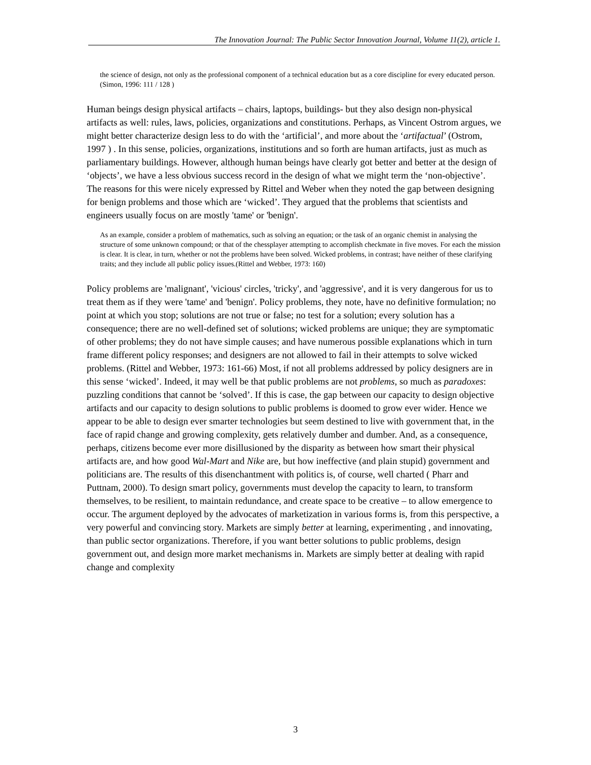The Innovation Journal: The Public Sector Innovation Journal, Volume 11(2), article 1.
the science of design, not only as the professional component of a technical education but as a core discipline for every educated person. (Simon, 1996: 111 / 128 )
Human beings design physical artifacts – chairs, laptops, buildings- but they also design non-physical artifacts as well: rules, laws, policies, organizations and constitutions. Perhaps, as Vincent Ostrom argues, we might better characterize design less to do with the ‘artificial’, and more about the ‘artifactual’ (Ostrom, 1997 ) . In this sense, policies, organizations, institutions and so forth are human artifacts, just as much as parliamentary buildings. However, although human beings have clearly got better and better at the design of ‘objects’, we have a less obvious success record in the design of what we might term the ‘non-objective’. The reasons for this were nicely expressed by Rittel and Weber when they noted the gap between designing for benign problems and those which are ‘wicked’. They argued that the problems that scientists and engineers usually focus on are mostly 'tame' or 'benign'.
As an example, consider a problem of mathematics, such as solving an equation; or the task of an organic chemist in analysing the structure of some unknown compound; or that of the chessplayer attempting to accomplish checkmate in five moves. For each the mission is clear. It is clear, in turn, whether or not the problems have been solved. Wicked problems, in contrast; have neither of these clarifying traits; and they include all public policy issues.(Rittel and Webber, 1973: 160)
Policy problems are 'malignant', 'vicious' circles, 'tricky', and 'aggressive', and it is very dangerous for us to treat them as if they were 'tame' and 'benign'. Policy problems, they note, have no definitive formulation; no point at which you stop; solutions are not true or false; no test for a solution; every solution has a consequence; there are no well-defined set of solutions; wicked problems are unique; they are symptomatic of other problems; they do not have simple causes; and have numerous possible explanations which in turn frame different policy responses; and designers are not allowed to fail in their attempts to solve wicked problems. (Rittel and Webber, 1973: 161-66) Most, if not all problems addressed by policy designers are in this sense ‘wicked’. Indeed, it may well be that public problems are not problems, so much as paradoxes: puzzling conditions that cannot be ‘solved’. If this is case, the gap between our capacity to design objective artifacts and our capacity to design solutions to public problems is doomed to grow ever wider. Hence we appear to be able to design ever smarter technologies but seem destined to live with government that, in the face of rapid change and growing complexity, gets relatively dumber and dumber. And, as a consequence, perhaps, citizens become ever more disillusioned by the disparity as between how smart their physical artifacts are, and how good Wal-Mart and Nike are, but how ineffective (and plain stupid) government and politicians are. The results of this disenchantment with politics is, of course, well charted ( Pharr and Puttnam, 2000). To design smart policy, governments must develop the capacity to learn, to transform themselves, to be resilient, to maintain redundance, and create space to be creative – to allow emergence to occur. The argument deployed by the advocates of marketization in various forms is, from this perspective, a very powerful and convincing story. Markets are simply better at learning, experimenting , and innovating, than public sector organizations. Therefore, if you want better solutions to public problems, design government out, and design more market mechanisms in. Markets are simply better at dealing with rapid change and complexity
3